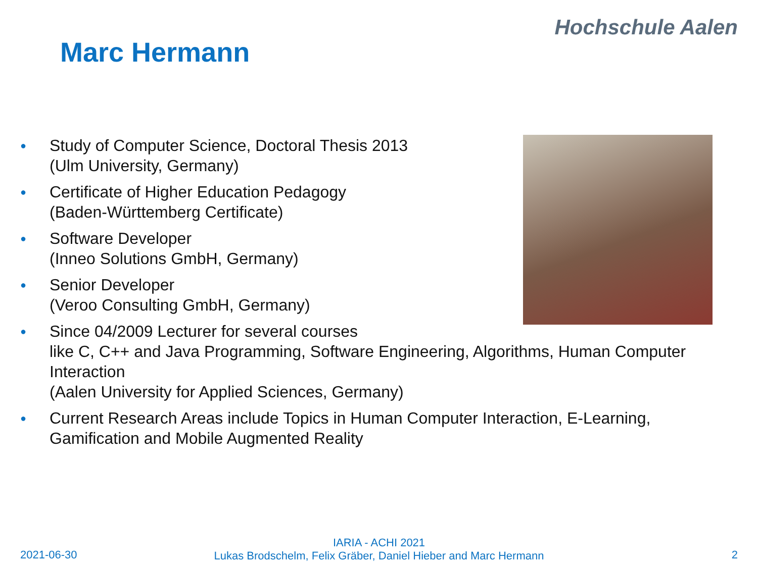Hochschule Aalen
Marc Hermann
● Study of Computer Science, Doctoral Thesis 2013
(Ulm University, Germany)
● Certificate of Higher Education Pedagogy
(Baden-Württemberg Certificate)
● Software Developer
(Inneo Solutions GmbH, Germany)
● Senior Developer
(Veroo Consulting GmbH, Germany)
● Since 04/2009 Lecturer for several courses
like C, C++ and Java Programming, Software Engineering, Algorithms, Human Computer Interaction
(Aalen University for Applied Sciences, Germany)
● Current Research Areas include Topics in Human Computer Interaction, E-Learning, Gamification and Mobile Augmented Reality
2021-06-30
IARIA - ACHI 2021
Lukas Brodschelm, Felix Gräber, Daniel Hieber and Marc Hermann
2